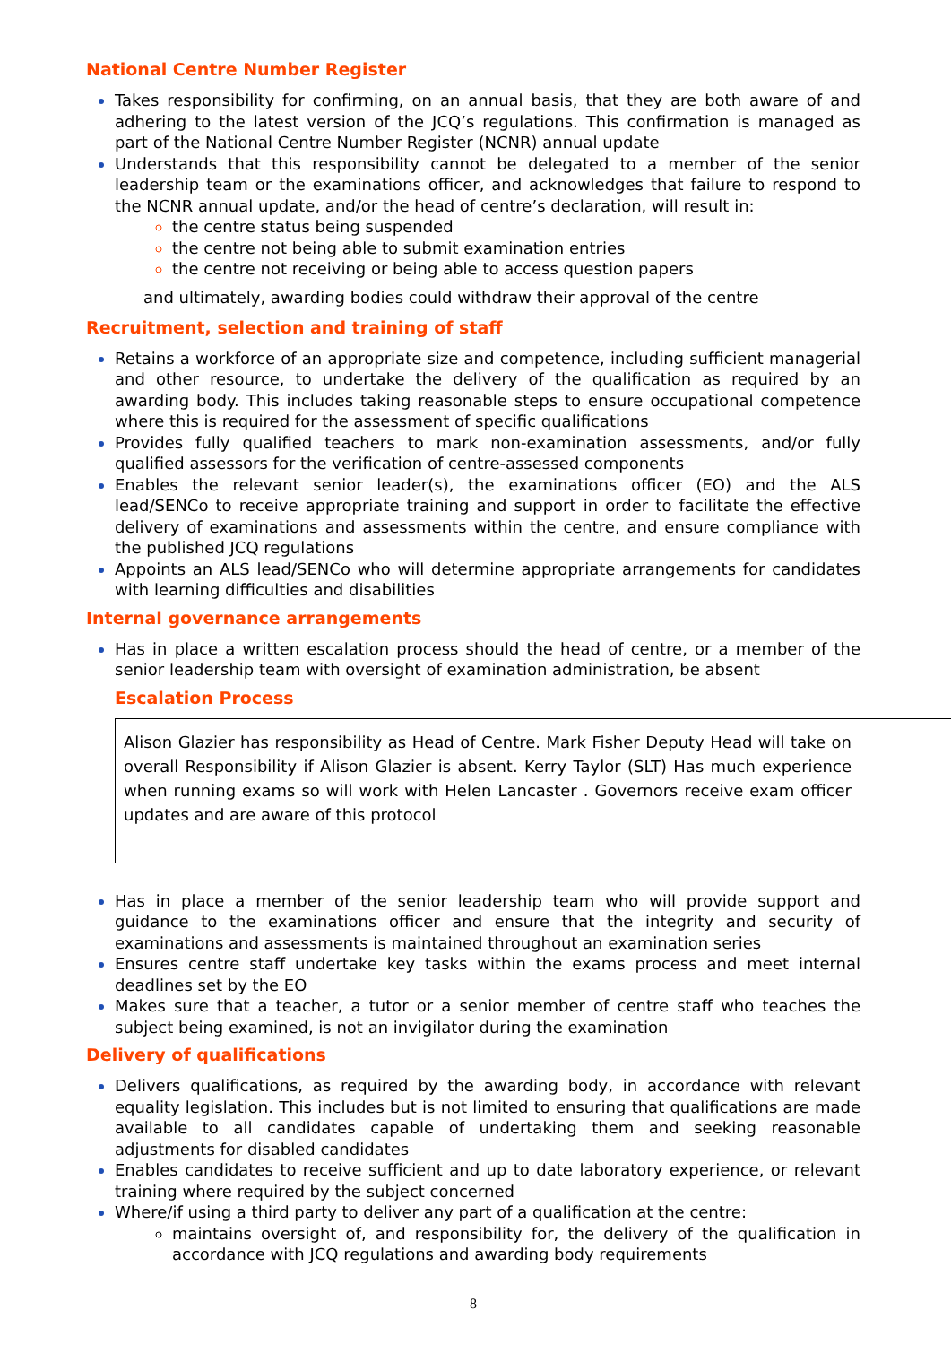National Centre Number Register
Takes responsibility for confirming, on an annual basis, that they are both aware of and adhering to the latest version of the JCQ’s regulations. This confirmation is managed as part of the National Centre Number Register (NCNR) annual update
Understands that this responsibility cannot be delegated to a member of the senior leadership team or the examinations officer, and acknowledges that failure to respond to the NCNR annual update, and/or the head of centre’s declaration, will result in:
the centre status being suspended
the centre not being able to submit examination entries
the centre not receiving or being able to access question papers
and ultimately, awarding bodies could withdraw their approval of the centre
Recruitment, selection and training of staff
Retains a workforce of an appropriate size and competence, including sufficient managerial and other resource, to undertake the delivery of the qualification as required by an awarding body. This includes taking reasonable steps to ensure occupational competence where this is required for the assessment of specific qualifications
Provides fully qualified teachers to mark non-examination assessments, and/or fully qualified assessors for the verification of centre-assessed components
Enables the relevant senior leader(s), the examinations officer (EO) and the ALS lead/SENCo to receive appropriate training and support in order to facilitate the effective delivery of examinations and assessments within the centre, and ensure compliance with the published JCQ regulations
Appoints an ALS lead/SENCo who will determine appropriate arrangements for candidates with learning difficulties and disabilities
Internal governance arrangements
Has in place a written escalation process should the head of centre, or a member of the senior leadership team with oversight of examination administration, be absent
Escalation Process
Alison Glazier has responsibility as Head of Centre. Mark Fisher Deputy Head will take on overall Responsibility if Alison Glazier is absent. Kerry Taylor (SLT) Has much experience when running exams so will work with Helen Lancaster . Governors receive exam officer updates and are aware of this protocol
Has in place a member of the senior leadership team who will provide support and guidance to the examinations officer and ensure that the integrity and security of examinations and assessments is maintained throughout an examination series
Ensures centre staff undertake key tasks within the exams process and meet internal deadlines set by the EO
Makes sure that a teacher, a tutor or a senior member of centre staff who teaches the subject being examined, is not an invigilator during the examination
Delivery of qualifications
Delivers qualifications, as required by the awarding body, in accordance with relevant equality legislation. This includes but is not limited to ensuring that qualifications are made available to all candidates capable of undertaking them and seeking reasonable adjustments for disabled candidates
Enables candidates to receive sufficient and up to date laboratory experience, or relevant training where required by the subject concerned
Where/if using a third party to deliver any part of a qualification at the centre:
maintains oversight of, and responsibility for, the delivery of the qualification in accordance with JCQ regulations and awarding body requirements
8